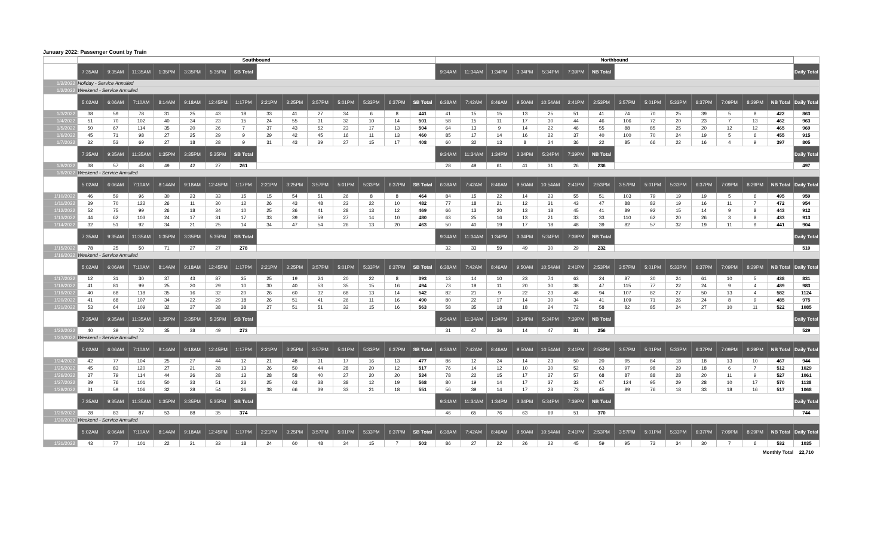January 2022: Passenger Count by Train
| | Southbound | | | | | | | | | | | | | | Northbound | | | | | | | | | | | | | | |
| | 7:35AM | 9:35AM | 11:35AM | 1:35PM | 3:35PM | 5:35PM | SB Total | | | | | | | | 9:34AM | 11:34AM | 1:34PM | 3:34PM | 5:34PM | 7:39PM | NB Total | | | | | | | | Daily Total |
| 1/2/2022 | Holiday - Service Annulled | | | | | | | | | | | | | | | | | | | | | | | | | | | | |
| 1/2/2022 | Weekend - Service Annulled | | | | | | | | | | | | | | | | | | | | | | | | | | | | |
| | 5:02AM | 6:06AM | 7:10AM | 8:14AM | 9:18AM | 12:45PM | 1:17PM | 2:21PM | 3:25PM | 3:57PM | 5:01PM | 5:33PM | 6:37PM | SB Total | 6:38AM | 7:42AM | 8:46AM | 9:50AM | 10:54AM | 2:41PM | 2:53PM | 3:57PM | 5:01PM | 5:33PM | 6:37PM | 7:09PM | 8:29PM | NB Total | Daily Total |
| 1/3/2022 | 38 | 59 | 78 | 31 | 25 | 43 | 18 | 33 | 41 | 27 | 34 | 6 | 8 | 441 | 41 | 15 | 15 | 13 | 25 | 51 | 41 | 74 | 70 | 25 | 39 | 5 | 8 | 422 | 863 |
| 1/4/2022 | 51 | 70 | 102 | 40 | 34 | 23 | 15 | 24 | 55 | 31 | 32 | 10 | 14 | 501 | 58 | 15 | 11 | 17 | 30 | 44 | 46 | 106 | 72 | 20 | 23 | 7 | 13 | 462 | 963 |
| 1/5/2022 | 50 | 67 | 114 | 35 | 20 | 26 | 7 | 37 | 43 | 52 | 23 | 17 | 13 | 504 | 64 | 13 | 9 | 14 | 22 | 46 | 55 | 88 | 85 | 25 | 20 | 12 | 12 | 465 | 969 |
| 1/6/2022 | 45 | 71 | 98 | 27 | 25 | 29 | 9 | 29 | 42 | 45 | 16 | 11 | 13 | 460 | 85 | 17 | 14 | 16 | 22 | 37 | 40 | 100 | 70 | 24 | 19 | 5 | 6 | 455 | 915 |
| 1/7/2022 | 32 | 53 | 69 | 27 | 18 | 28 | 9 | 31 | 43 | 39 | 27 | 15 | 17 | 408 | 60 | 32 | 13 | 8 | 24 | 36 | 22 | 85 | 66 | 22 | 16 | 4 | 9 | 397 | 805 |
| | 7:35AM | 9:35AM | 11:35AM | 1:35PM | 3:35PM | 5:35PM | SB Total | | | | | | | | 9:34AM | 11:34AM | 1:34PM | 3:34PM | 5:34PM | 7:39PM | NB Total | | | | | | | | Daily Total |
| 1/8/2022 | 38 | 57 | 48 | 49 | 42 | 27 | 261 | | | | | | | | 28 | 49 | 61 | 41 | 31 | 26 | 236 | | | | | | | | 497 |
| 1/9/2022 | Weekend - Service Annulled | | | | | | | | | | | | | | | | | | | | | | | | | | | | |
| | 5:02AM | 6:06AM | 7:10AM | 8:14AM | 9:18AM | 12:45PM | 1:17PM | 2:21PM | 3:25PM | 3:57PM | 5:01PM | 5:33PM | 6:37PM | SB Total | 6:38AM | 7:42AM | 8:46AM | 9:50AM | 10:54AM | 2:41PM | 2:53PM | 3:57PM | 5:01PM | 5:33PM | 6:37PM | 7:09PM | 8:29PM | NB Total | Daily Total |
| 1/10/2022 | 46 | 59 | 96 | 30 | 23 | 33 | 15 | 15 | 54 | 51 | 26 | 8 | 8 | 464 | 84 | 15 | 22 | 14 | 23 | 55 | 51 | 103 | 79 | 19 | 19 | 5 | 6 | 495 | 959 |
| 1/11/2022 | 39 | 70 | 122 | 26 | 11 | 30 | 12 | 26 | 43 | 48 | 23 | 22 | 10 | 482 | 77 | 18 | 21 | 12 | 31 | 43 | 47 | 88 | 82 | 19 | 16 | 11 | 7 | 472 | 954 |
| 1/12/2022 | 52 | 75 | 99 | 26 | 18 | 34 | 10 | 25 | 36 | 41 | 28 | 13 | 12 | 469 | 66 | 13 | 20 | 13 | 18 | 45 | 41 | 89 | 92 | 15 | 14 | 9 | 8 | 443 | 912 |
| 1/13/2022 | 44 | 62 | 103 | 24 | 17 | 31 | 17 | 33 | 39 | 59 | 27 | 14 | 10 | 480 | 63 | 25 | 16 | 13 | 21 | 33 | 33 | 110 | 62 | 20 | 26 | 3 | 8 | 433 | 913 |
| 1/14/2022 | 32 | 51 | 92 | 34 | 21 | 25 | 14 | 34 | 47 | 54 | 26 | 13 | 20 | 463 | 50 | 40 | 19 | 17 | 18 | 48 | 39 | 82 | 57 | 32 | 19 | 11 | 9 | 441 | 904 |
| | 7:35AM | 9:35AM | 11:35AM | 1:35PM | 3:35PM | 5:35PM | SB Total | | | | | | | | 9:34AM | 11:34AM | 1:34PM | 3:34PM | 5:34PM | 7:39PM | NB Total | | | | | | | | Daily Total |
| 1/15/2022 | 78 | 25 | 50 | 71 | 27 | 27 | 278 | | | | | | | | 32 | 33 | 59 | 49 | 30 | 29 | 232 | | | | | | | | 510 |
| 1/16/2022 | Weekend - Service Annulled | | | | | | | | | | | | | | | | | | | | | | | | | | | | |
| | 5:02AM | 6:06AM | 7:10AM | 8:14AM | 9:18AM | 12:45PM | 1:17PM | 2:21PM | 3:25PM | 3:57PM | 5:01PM | 5:33PM | 6:37PM | SB Total | 6:38AM | 7:42AM | 8:46AM | 9:50AM | 10:54AM | 2:41PM | 2:53PM | 3:57PM | 5:01PM | 5:33PM | 6:37PM | 7:09PM | 8:29PM | NB Total | Daily Total |
| 1/17/2022 | 12 | 31 | 30 | 37 | 43 | 87 | 35 | 25 | 19 | 24 | 20 | 22 | 8 | 393 | 13 | 14 | 10 | 23 | 74 | 63 | 24 | 87 | 30 | 24 | 61 | 10 | 5 | 438 | 831 |
| 1/18/2022 | 41 | 81 | 99 | 25 | 20 | 29 | 10 | 30 | 40 | 53 | 35 | 15 | 16 | 494 | 73 | 19 | 11 | 20 | 30 | 38 | 47 | 115 | 77 | 22 | 24 | 9 | 4 | 489 | 983 |
| 1/19/2022 | 40 | 68 | 118 | 35 | 16 | 32 | 20 | 26 | 60 | 32 | 68 | 13 | 14 | 542 | 82 | 21 | 9 | 22 | 23 | 48 | 94 | 107 | 82 | 27 | 50 | 13 | 4 | 582 | 1124 |
| 1/20/2022 | 41 | 68 | 107 | 34 | 22 | 29 | 18 | 26 | 51 | 41 | 26 | 11 | 16 | 490 | 80 | 22 | 17 | 14 | 30 | 34 | 41 | 109 | 71 | 26 | 24 | 8 | 9 | 485 | 975 |
| 1/21/2022 | 53 | 64 | 109 | 32 | 37 | 38 | 38 | 27 | 51 | 51 | 32 | 15 | 16 | 563 | 58 | 35 | 18 | 18 | 24 | 72 | 58 | 82 | 85 | 24 | 27 | 10 | 11 | 522 | 1085 |
| | 7:35AM | 9:35AM | 11:35AM | 1:35PM | 3:35PM | 5:35PM | SB Total | | | | | | | | 9:34AM | 11:34AM | 1:34PM | 3:34PM | 5:34PM | 7:39PM | NB Total | | | | | | | | Daily Total |
| 1/22/2022 | 40 | 39 | 72 | 35 | 38 | 49 | 273 | | | | | | | | 31 | 47 | 36 | 14 | 47 | 81 | 256 | | | | | | | | 529 |
| 1/23/2022 | Weekend - Service Annulled | | | | | | | | | | | | | | | | | | | | | | | | | | | | |
| | 5:02AM | 6:06AM | 7:10AM | 8:14AM | 9:18AM | 12:45PM | 1:17PM | 2:21PM | 3:25PM | 3:57PM | 5:01PM | 5:33PM | 6:37PM | SB Total | 6:38AM | 7:42AM | 8:46AM | 9:50AM | 10:54AM | 2:41PM | 2:53PM | 3:57PM | 5:01PM | 5:33PM | 6:37PM | 7:09PM | 8:29PM | NB Total | Daily Total |
| 1/24/2022 | 42 | 77 | 104 | 25 | 27 | 44 | 12 | 21 | 48 | 31 | 17 | 16 | 13 | 477 | 86 | 12 | 24 | 14 | 23 | 50 | 20 | 95 | 84 | 18 | 18 | 13 | 10 | 467 | 944 |
| 1/25/2022 | 45 | 83 | 120 | 27 | 21 | 28 | 13 | 26 | 50 | 44 | 28 | 20 | 12 | 517 | 76 | 14 | 12 | 10 | 30 | 52 | 63 | 97 | 98 | 29 | 18 | 6 | 7 | 512 | 1029 |
| 1/26/2022 | 37 | 79 | 114 | 44 | 26 | 28 | 13 | 28 | 58 | 40 | 27 | 20 | 20 | 534 | 78 | 22 | 15 | 17 | 27 | 57 | 68 | 87 | 88 | 28 | 20 | 11 | 9 | 527 | 1061 |
| 1/27/2022 | 39 | 76 | 101 | 50 | 33 | 51 | 23 | 25 | 63 | 38 | 38 | 12 | 19 | 568 | 80 | 19 | 14 | 17 | 37 | 33 | 67 | 124 | 95 | 29 | 28 | 10 | 17 | 570 | 1138 |
| 1/28/2022 | 31 | 59 | 106 | 32 | 28 | 54 | 26 | 38 | 66 | 39 | 33 | 21 | 18 | 551 | 56 | 39 | 14 | 17 | 23 | 73 | 45 | 89 | 76 | 18 | 33 | 18 | 16 | 517 | 1068 |
| | 7:35AM | 9:35AM | 11:35AM | 1:35PM | 3:35PM | 5:35PM | SB Total | | | | | | | | 9:34AM | 11:34AM | 1:34PM | 3:34PM | 5:34PM | 7:39PM | NB Total | | | | | | | | Daily Total |
| 1/29/2022 | 28 | 83 | 87 | 53 | 88 | 35 | 374 | | | | | | | | 46 | 65 | 76 | 63 | 69 | 51 | 370 | | | | | | | | 744 |
| 1/30/2022 | Weekend - Service Annulled | | | | | | | | | | | | | | | | | | | | | | | | | | | | |
| | 5:02AM | 6:06AM | 7:10AM | 8:14AM | 9:18AM | 12:45PM | 1:17PM | 2:21PM | 3:25PM | 3:57PM | 5:01PM | 5:33PM | 6:37PM | SB Total | 6:38AM | 7:42AM | 8:46AM | 9:50AM | 10:54AM | 2:41PM | 2:53PM | 3:57PM | 5:01PM | 5:33PM | 6:37PM | 7:09PM | 8:29PM | NB Total | Daily Total |
| 1/31/2022 | 43 | 77 | 101 | 22 | 21 | 33 | 18 | 24 | 60 | 48 | 34 | 15 | 7 | 503 | 86 | 27 | 22 | 26 | 22 | 45 | 59 | 95 | 73 | 34 | 30 | 7 | 6 | 532 | 1035 |
| Monthly Total | | | | | | | | | | | | | | | | | | | | | | | | | | | | | 22,710 |